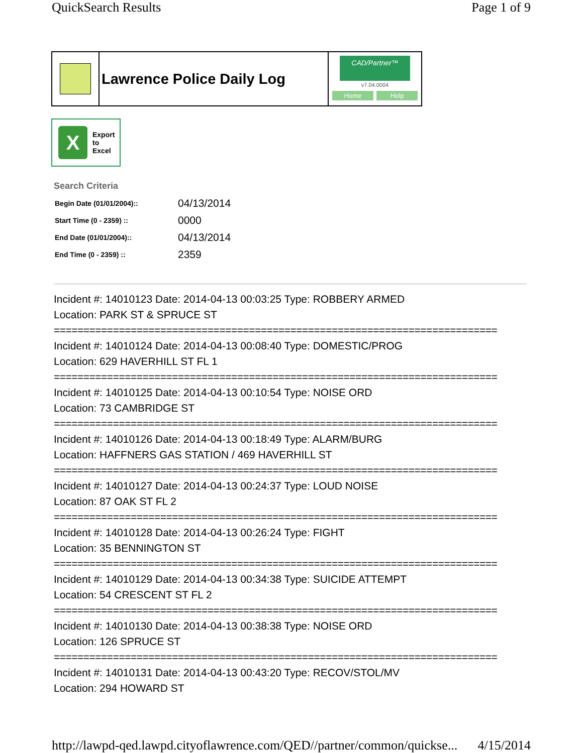QuickSearch Results Page 1 of 9
Lawrence Police Daily Log
CAD/Partner™
v7.04.0004
Home Help
X
Export
to
Excel
Search Criteria
| Begin Date (01/01/2004):: | 04/13/2014 |
| Start Time (0 - 2359) :: | 0000 |
| End Date (01/01/2004):: | 04/13/2014 |
| End Time (0 - 2359) :: | 2359 |
Incident #: 14010123 Date: 2014-04-13 00:03:25 Type: ROBBERY ARMED
Location: PARK ST & SPRUCE ST
===========================================================================
Incident #: 14010124 Date: 2014-04-13 00:08:40 Type: DOMESTIC/PROG
Location: 629 HAVERHILL ST FL 1
===========================================================================
Incident #: 14010125 Date: 2014-04-13 00:10:54 Type: NOISE ORD
Location: 73 CAMBRIDGE ST
===========================================================================
Incident #: 14010126 Date: 2014-04-13 00:18:49 Type: ALARM/BURG
Location: HAFFNERS GAS STATION / 469 HAVERHILL ST
===========================================================================
Incident #: 14010127 Date: 2014-04-13 00:24:37 Type: LOUD NOISE
Location: 87 OAK ST FL 2
===========================================================================
Incident #: 14010128 Date: 2014-04-13 00:26:24 Type: FIGHT
Location: 35 BENNINGTON ST
===========================================================================
Incident #: 14010129 Date: 2014-04-13 00:34:38 Type: SUICIDE ATTEMPT
Location: 54 CRESCENT ST FL 2
===========================================================================
Incident #: 14010130 Date: 2014-04-13 00:38:38 Type: NOISE ORD
Location: 126 SPRUCE ST
===========================================================================
Incident #: 14010131 Date: 2014-04-13 00:43:20 Type: RECOV/STOL/MV
Location: 294 HOWARD ST
http://lawpd-qed.lawpd.cityoflawrence.com/QED//partner/common/quickse... 4/15/2014